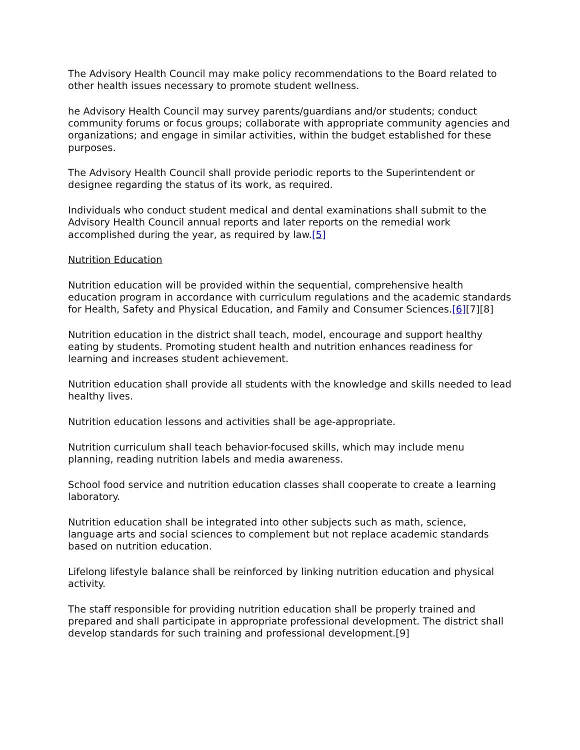The Advisory Health Council may make policy recommendations to the Board related to other health issues necessary to promote student wellness.
he Advisory Health Council may survey parents/guardians and/or students; conduct community forums or focus groups; collaborate with appropriate community agencies and organizations; and engage in similar activities, within the budget established for these purposes.
The Advisory Health Council shall provide periodic reports to the Superintendent or designee regarding the status of its work, as required.
Individuals who conduct student medical and dental examinations shall submit to the Advisory Health Council annual reports and later reports on the remedial work accomplished during the year, as required by law.[5]
Nutrition Education
Nutrition education will be provided within the sequential, comprehensive health education program in accordance with curriculum regulations and the academic standards for Health, Safety and Physical Education, and Family and Consumer Sciences.[6][7][8]
Nutrition education in the district shall teach, model, encourage and support healthy eating by students. Promoting student health and nutrition enhances readiness for learning and increases student achievement.
Nutrition education shall provide all students with the knowledge and skills needed to lead healthy lives.
Nutrition education lessons and activities shall be age-appropriate.
Nutrition curriculum shall teach behavior-focused skills, which may include menu planning, reading nutrition labels and media awareness.
School food service and nutrition education classes shall cooperate to create a learning laboratory.
Nutrition education shall be integrated into other subjects such as math, science, language arts and social sciences to complement but not replace academic standards based on nutrition education.
Lifelong lifestyle balance shall be reinforced by linking nutrition education and physical activity.
The staff responsible for providing nutrition education shall be properly trained and prepared and shall participate in appropriate professional development. The district shall develop standards for such training and professional development.[9]